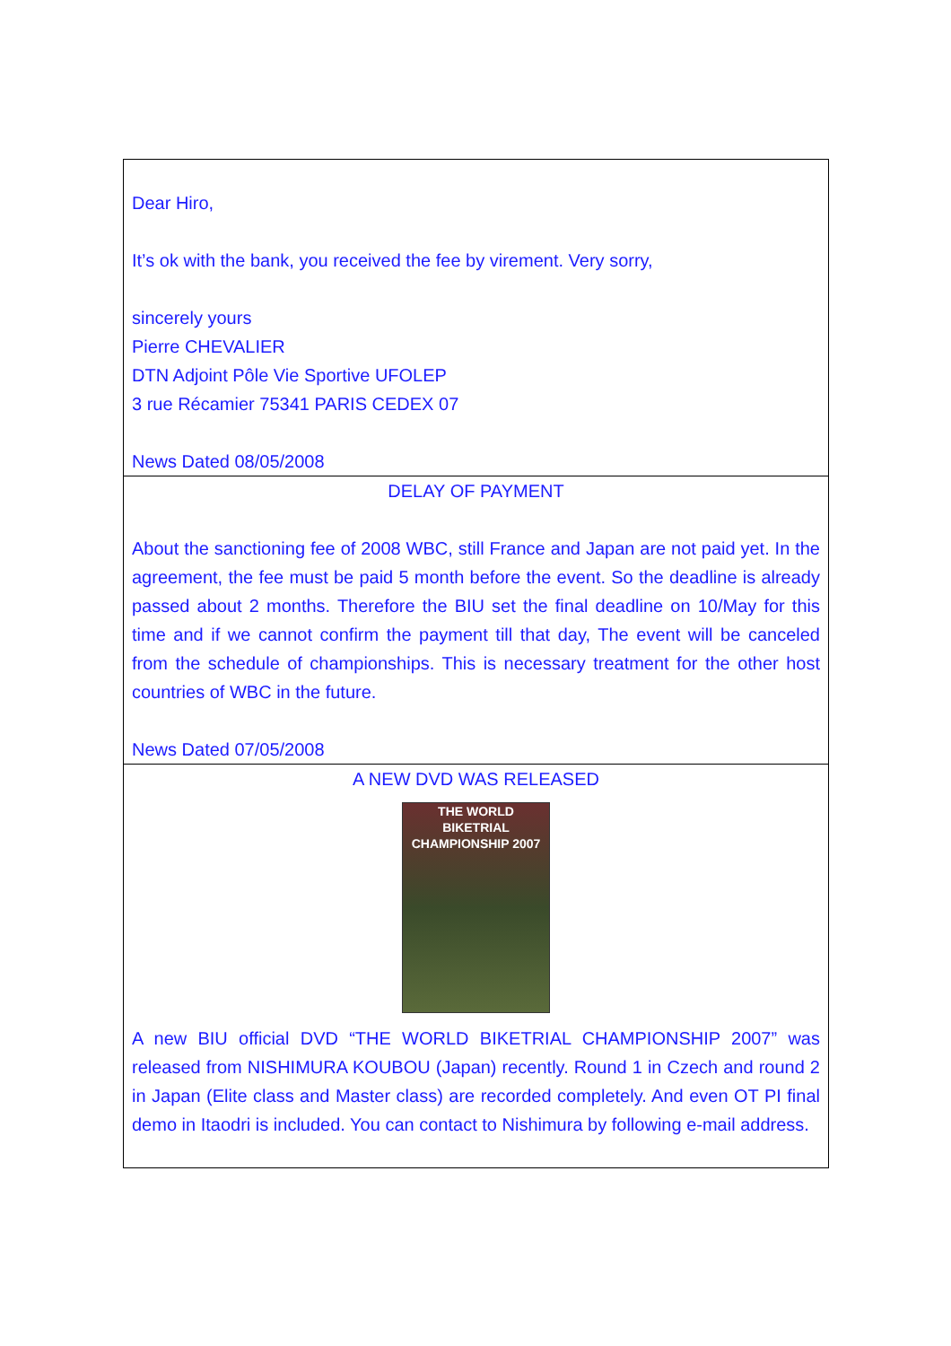Dear Hiro,
It’s ok with the bank, you received the fee by virement. Very sorry,
sincerely yours
Pierre CHEVALIER
DTN Adjoint Pôle Vie Sportive UFOLEP
3 rue Récamier 75341 PARIS CEDEX 07
News Dated 08/05/2008
DELAY OF PAYMENT
About the sanctioning fee of 2008 WBC, still France and Japan are not paid yet. In the agreement, the fee must be paid 5 month before the event. So the deadline is already passed about 2 months. Therefore the BIU set the final deadline on 10/May for this time and if we cannot confirm the payment till that day, The event will be canceled from the schedule of championships. This is necessary treatment for the other host countries of WBC in the future.
News Dated 07/05/2008
A NEW DVD WAS RELEASED
THE WORLD BIKETRIAL CHAMPIONSHIP 2007
A new BIU official DVD “THE WORLD BIKETRIAL CHAMPIONSHIP 2007” was released from NISHIMURA KOUBOU (Japan) recently. Round 1 in Czech and round 2 in Japan (Elite class and Master class) are recorded completely. And even OT PI final demo in Itaodri is included. You can contact to Nishimura by following e-mail address.